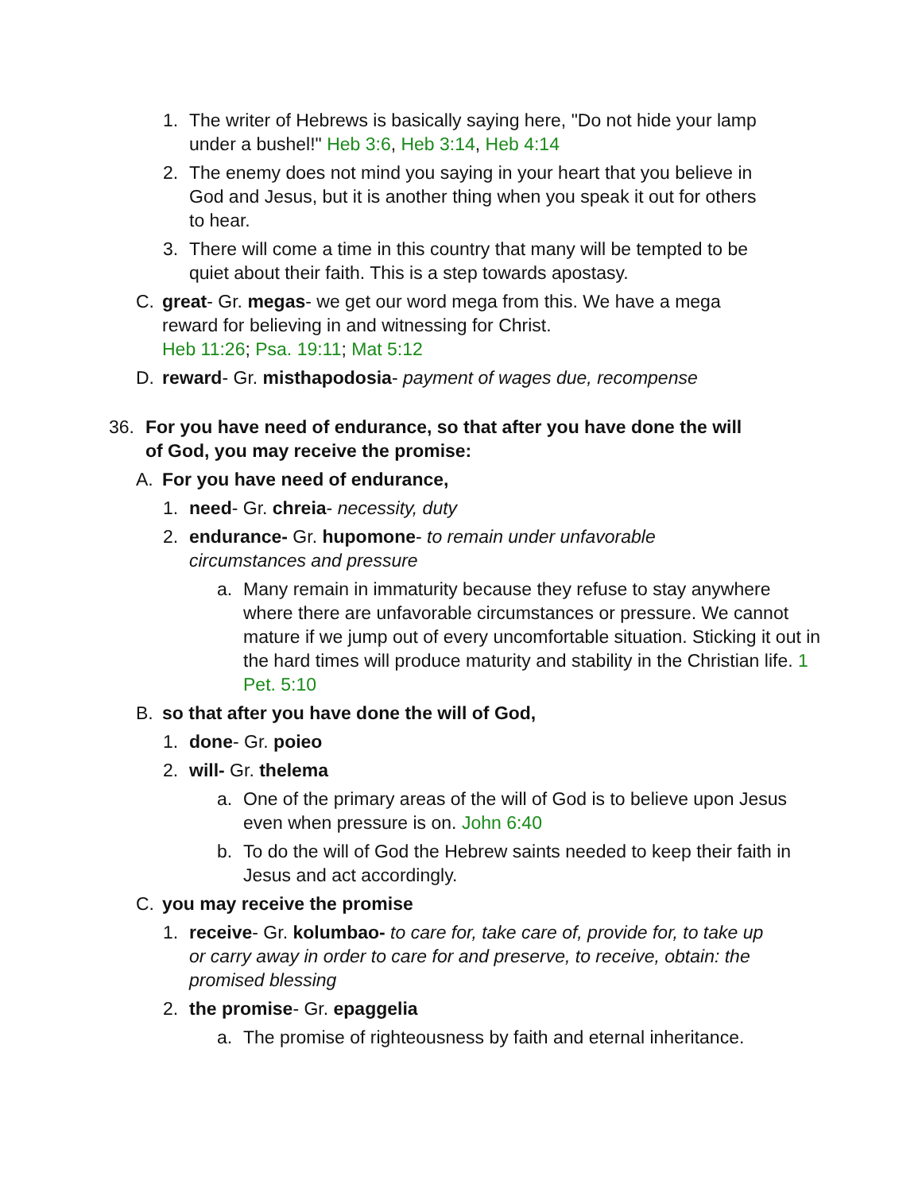1. The writer of Hebrews is basically saying here, "Do not hide your lamp under a bushel!" Heb 3:6, Heb 3:14, Heb 4:14
2. The enemy does not mind you saying in your heart that you believe in God and Jesus, but it is another thing when you speak it out for others to hear.
3. There will come a time in this country that many will be tempted to be quiet about their faith. This is a step towards apostasy.
C. great- Gr. megas- we get our word mega from this. We have a mega reward for believing in and witnessing for Christ.
Heb 11:26; Psa. 19:11; Mat 5:12
D. reward- Gr. misthapodosia- payment of wages due, recompense
36. For you have need of endurance, so that after you have done the will of God, you may receive the promise:
A. For you have need of endurance,
1. need- Gr. chreia- necessity, duty
2. endurance- Gr. hupomone- to remain under unfavorable circumstances and pressure
a. Many remain in immaturity because they refuse to stay anywhere where there are unfavorable circumstances or pressure. We cannot mature if we jump out of every uncomfortable situation. Sticking it out in the hard times will produce maturity and stability in the Christian life. 1 Pet. 5:10
B. so that after you have done the will of God,
1. done- Gr. poieo
2. will- Gr. thelema
a. One of the primary areas of the will of God is to believe upon Jesus even when pressure is on. John 6:40
b. To do the will of God the Hebrew saints needed to keep their faith in Jesus and act accordingly.
C. you may receive the promise
1. receive- Gr. kolumbao- to care for, take care of, provide for, to take up or carry away in order to care for and preserve, to receive, obtain: the promised blessing
2. the promise- Gr. epaggelia
a. The promise of righteousness by faith and eternal inheritance.